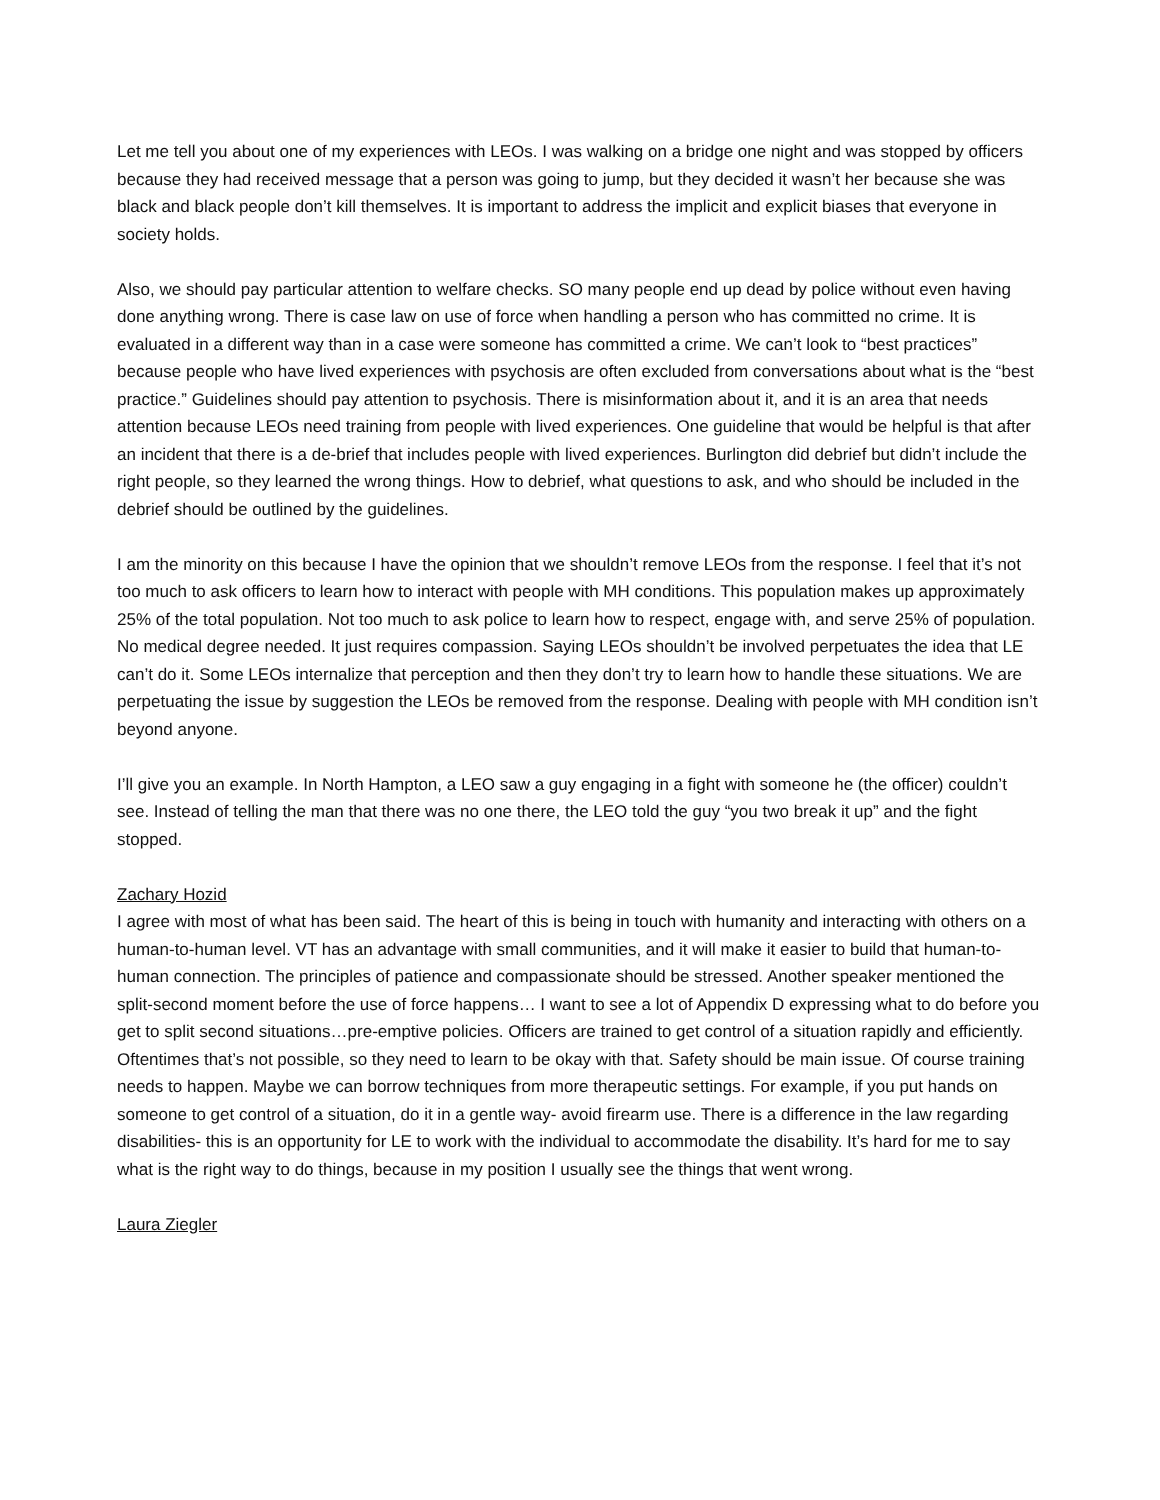Let me tell you about one of my experiences with LEOs. I was walking on a bridge one night and was stopped by officers because they had received message that a person was going to jump, but they decided it wasn’t her because she was black and black people don’t kill themselves. It is important to address the implicit and explicit biases that everyone in society holds.
Also, we should pay particular attention to welfare checks. SO many people end up dead by police without even having done anything wrong. There is case law on use of force when handling a person who has committed no crime. It is evaluated in a different way than in a case were someone has committed a crime. We can’t look to “best practices” because people who have lived experiences with psychosis are often excluded from conversations about what is the “best practice.” Guidelines should pay attention to psychosis. There is misinformation about it, and it is an area that needs attention because LEOs need training from people with lived experiences. One guideline that would be helpful is that after an incident that there is a de-brief that includes people with lived experiences. Burlington did debrief but didn’t include the right people, so they learned the wrong things. How to debrief, what questions to ask, and who should be included in the debrief should be outlined by the guidelines.
I am the minority on this because I have the opinion that we shouldn’t remove LEOs from the response. I feel that it’s not too much to ask officers to learn how to interact with people with MH conditions. This population makes up approximately 25% of the total population. Not too much to ask police to learn how to respect, engage with, and serve 25% of population. No medical degree needed. It just requires compassion. Saying LEOs shouldn’t be involved perpetuates the idea that LE can’t do it. Some LEOs internalize that perception and then they don’t try to learn how to handle these situations. We are perpetuating the issue by suggestion the LEOs be removed from the response. Dealing with people with MH condition isn’t beyond anyone.
I’ll give you an example. In North Hampton, a LEO saw a guy engaging in a fight with someone he (the officer) couldn’t see. Instead of telling the man that there was no one there, the LEO told the guy “you two break it up” and the fight stopped.
Zachary Hozid
I agree with most of what has been said. The heart of this is being in touch with humanity and interacting with others on a human-to-human level. VT has an advantage with small communities, and it will make it easier to build that human-to-human connection. The principles of patience and compassionate should be stressed. Another speaker mentioned the split-second moment before the use of force happens… I want to see a lot of Appendix D expressing what to do before you get to split second situations…pre-emptive policies. Officers are trained to get control of a situation rapidly and efficiently. Oftentimes that’s not possible, so they need to learn to be okay with that. Safety should be main issue. Of course training needs to happen. Maybe we can borrow techniques from more therapeutic settings. For example, if you put hands on someone to get control of a situation, do it in a gentle way- avoid firearm use. There is a difference in the law regarding disabilities- this is an opportunity for LE to work with the individual to accommodate the disability. It’s hard for me to say what is the right way to do things, because in my position I usually see the things that went wrong.
Laura Ziegler